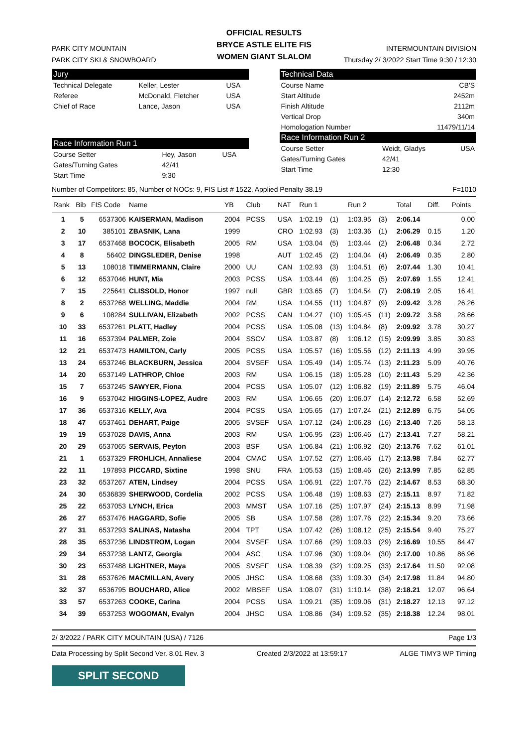OFFICIAL RESULTS
BRYCE ASTLE ELITE FIS
WOMEN GIANT SLALOM
PARK CITY MOUNTAIN
PARK CITY SKI & SNOWBOARD
INTERMOUNTAIN DIVISION
Thursday 2/ 3/2022 Start Time 9:30 / 12:30
Jury
| Technical Delegate | Keller, Lester | USA |
| Referee | McDonald, Fletcher | USA |
| Chief of Race | Lance, Jason | USA |
Race Information Run 1
| Course Setter | Hey, Jason | USA |
| Gates/Turning Gates | 42/41 | |
| Start Time | 9:30 | |
Technical Data
| Course Name | CB'S |
| Start Altitude | 2452m |
| Finish Altitude | 2112m |
| Vertical Drop | 340m |
| Homologation Number | 11479/11/14 |
Race Information Run 2
| Course Setter | Weidt, Gladys | USA |
| Gates/Turning Gates | 42/41 | |
| Start Time | 12:30 | |
Number of Competitors: 85, Number of NOCs: 9, FIS List # 1522, Applied Penalty 38.19 F=1010
| Rank | Bib | FIS Code | Name | YB | Club | NAT | Run 1 | | Run 2 | | Total | Diff. | Points |
| --- | --- | --- | --- | --- | --- | --- | --- | --- | --- | --- | --- | --- | --- |
| 1 | 5 | 6537306 | KAISERMAN, Madison | 2004 | PCSS | USA | 1:02.19 | (1) | 1:03.95 | (3) | 2:06.14 | | 0.00 |
| 2 | 10 | 385101 | ZBASNIK, Lana | 1999 | | CRO | 1:02.93 | (3) | 1:03.36 | (1) | 2:06.29 | 0.15 | 1.20 |
| 3 | 17 | 6537468 | BOCOCK, Elisabeth | 2005 | RM | USA | 1:03.04 | (5) | 1:03.44 | (2) | 2:06.48 | 0.34 | 2.72 |
| 4 | 8 | 56402 | DINGSLEDER, Denise | 1998 | | AUT | 1:02.45 | (2) | 1:04.04 | (4) | 2:06.49 | 0.35 | 2.80 |
| 5 | 13 | 108018 | TIMMERMANN, Claire | 2000 | UU | CAN | 1:02.93 | (3) | 1:04.51 | (6) | 2:07.44 | 1.30 | 10.41 |
| 6 | 12 | 6537046 | HUNT, Mia | 2003 | PCSS | USA | 1:03.44 | (6) | 1:04.25 | (5) | 2:07.69 | 1.55 | 12.41 |
| 7 | 15 | 225641 | CLISSOLD, Honor | 1997 | null | GBR | 1:03.65 | (7) | 1:04.54 | (7) | 2:08.19 | 2.05 | 16.41 |
| 8 | 2 | 6537268 | WELLING, Maddie | 2004 | RM | USA | 1:04.55 | (11) | 1:04.87 | (9) | 2:09.42 | 3.28 | 26.26 |
| 9 | 6 | 108284 | SULLIVAN, Elizabeth | 2002 | PCSS | CAN | 1:04.27 | (10) | 1:05.45 | (11) | 2:09.72 | 3.58 | 28.66 |
| 10 | 33 | 6537261 | PLATT, Hadley | 2004 | PCSS | USA | 1:05.08 | (13) | 1:04.84 | (8) | 2:09.92 | 3.78 | 30.27 |
| 11 | 16 | 6537394 | PALMER, Zoie | 2004 | SSCV | USA | 1:03.87 | (8) | 1:06.12 | (15) | 2:09.99 | 3.85 | 30.83 |
| 12 | 21 | 6537473 | HAMILTON, Carly | 2005 | PCSS | USA | 1:05.57 | (16) | 1:05.56 | (12) | 2:11.13 | 4.99 | 39.95 |
| 13 | 24 | 6537246 | BLACKBURN, Jessica | 2004 | SVSEF | USA | 1:05.49 | (14) | 1:05.74 | (13) | 2:11.23 | 5.09 | 40.76 |
| 14 | 20 | 6537149 | LATHROP, Chloe | 2003 | RM | USA | 1:06.15 | (18) | 1:05.28 | (10) | 2:11.43 | 5.29 | 42.36 |
| 15 | 7 | 6537245 | SAWYER, Fiona | 2004 | PCSS | USA | 1:05.07 | (12) | 1:06.82 | (19) | 2:11.89 | 5.75 | 46.04 |
| 16 | 9 | 6537042 | HIGGINS-LOPEZ, Audre | 2003 | RM | USA | 1:06.65 | (20) | 1:06.07 | (14) | 2:12.72 | 6.58 | 52.69 |
| 17 | 36 | 6537316 | KELLY, Ava | 2004 | PCSS | USA | 1:05.65 | (17) | 1:07.24 | (21) | 2:12.89 | 6.75 | 54.05 |
| 18 | 47 | 6537461 | DEHART, Paige | 2005 | SVSEF | USA | 1:07.12 | (24) | 1:06.28 | (16) | 2:13.40 | 7.26 | 58.13 |
| 19 | 19 | 6537028 | DAVIS, Anna | 2003 | RM | USA | 1:06.95 | (23) | 1:06.46 | (17) | 2:13.41 | 7.27 | 58.21 |
| 20 | 29 | 6537065 | SERVAIS, Peyton | 2003 | BSF | USA | 1:06.84 | (21) | 1:06.92 | (20) | 2:13.76 | 7.62 | 61.01 |
| 21 | 1 | 6537329 | FROHLICH, Annaliese | 2004 | CMAC | USA | 1:07.52 | (27) | 1:06.46 | (17) | 2:13.98 | 7.84 | 62.77 |
| 22 | 11 | 197893 | PICCARD, Sixtine | 1998 | SNU | FRA | 1:05.53 | (15) | 1:08.46 | (26) | 2:13.99 | 7.85 | 62.85 |
| 23 | 32 | 6537267 | ATEN, Lindsey | 2004 | PCSS | USA | 1:06.91 | (22) | 1:07.76 | (22) | 2:14.67 | 8.53 | 68.30 |
| 24 | 30 | 6536839 | SHERWOOD, Cordelia | 2002 | PCSS | USA | 1:06.48 | (19) | 1:08.63 | (27) | 2:15.11 | 8.97 | 71.82 |
| 25 | 22 | 6537053 | LYNCH, Erica | 2003 | MMST | USA | 1:07.16 | (25) | 1:07.97 | (24) | 2:15.13 | 8.99 | 71.98 |
| 26 | 27 | 6537476 | HAGGARD, Sofie | 2005 | SB | USA | 1:07.58 | (28) | 1:07.76 | (22) | 2:15.34 | 9.20 | 73.66 |
| 27 | 31 | 6537293 | SALINAS, Natasha | 2004 | TPT | USA | 1:07.42 | (26) | 1:08.12 | (25) | 2:15.54 | 9.40 | 75.27 |
| 28 | 35 | 6537236 | LINDSTROM, Logan | 2004 | SVSEF | USA | 1:07.66 | (29) | 1:09.03 | (29) | 2:16.69 | 10.55 | 84.47 |
| 29 | 34 | 6537238 | LANTZ, Georgia | 2004 | ASC | USA | 1:07.96 | (30) | 1:09.04 | (30) | 2:17.00 | 10.86 | 86.96 |
| 30 | 23 | 6537488 | LIGHTNER, Maya | 2005 | SVSEF | USA | 1:08.39 | (32) | 1:09.25 | (33) | 2:17.64 | 11.50 | 92.08 |
| 31 | 28 | 6537626 | MACMILLAN, Avery | 2005 | JHSC | USA | 1:08.68 | (33) | 1:09.30 | (34) | 2:17.98 | 11.84 | 94.80 |
| 32 | 37 | 6536795 | BOUCHARD, Alice | 2002 | MBSEF | USA | 1:08.07 | (31) | 1:10.14 | (38) | 2:18.21 | 12.07 | 96.64 |
| 33 | 57 | 6537263 | COOKE, Carina | 2004 | PCSS | USA | 1:09.21 | (35) | 1:09.06 | (31) | 2:18.27 | 12.13 | 97.12 |
| 34 | 39 | 6537253 | WOGOMAN, Evalyn | 2004 | JHSC | USA | 1:08.86 | (34) | 1:09.52 | (35) | 2:18.38 | 12.24 | 98.01 |
2/ 3/2022 / PARK CITY MOUNTAIN (USA) / 7126 Page 1/3
Data Processing by Split Second Ver. 8.01 Rev. 3 Created 2/3/2022 at 13:59:17 ALGE TIMY3 WP Timing
SPLIT SECOND